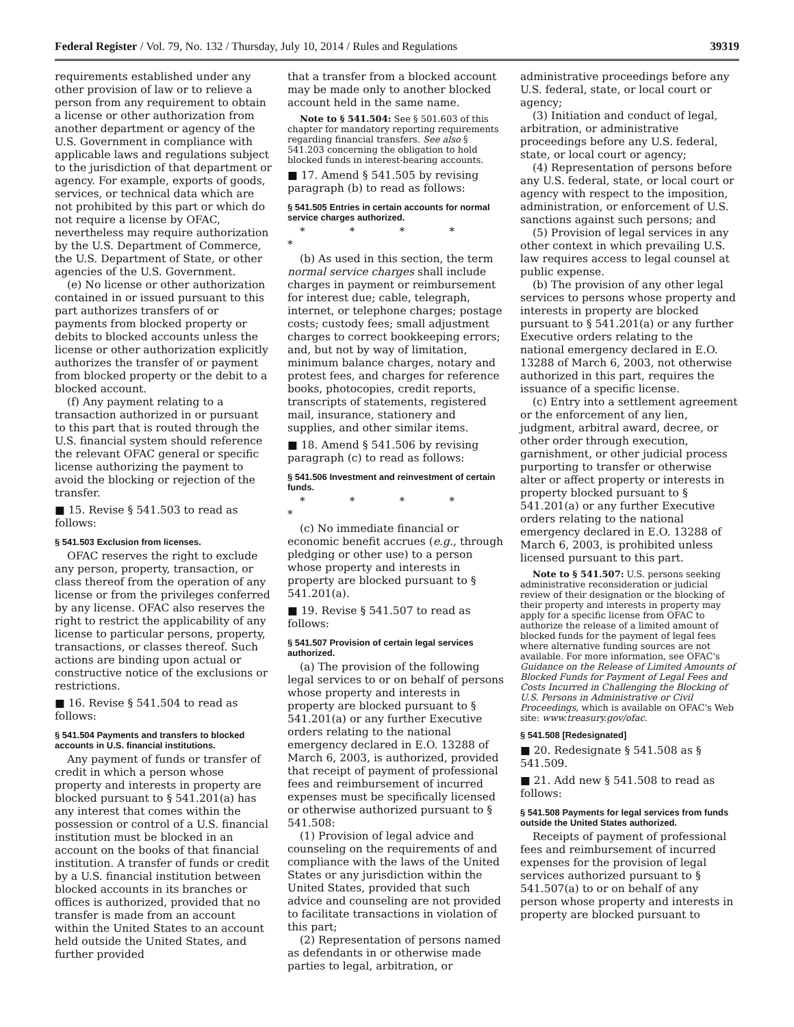Federal Register / Vol. 79, No. 132 / Thursday, July 10, 2014 / Rules and Regulations 39319
requirements established under any other provision of law or to relieve a person from any requirement to obtain a license or other authorization from another department or agency of the U.S. Government in compliance with applicable laws and regulations subject to the jurisdiction of that department or agency. For example, exports of goods, services, or technical data which are not prohibited by this part or which do not require a license by OFAC, nevertheless may require authorization by the U.S. Department of Commerce, the U.S. Department of State, or other agencies of the U.S. Government.
(e) No license or other authorization contained in or issued pursuant to this part authorizes transfers of or payments from blocked property or debits to blocked accounts unless the license or other authorization explicitly authorizes the transfer of or payment from blocked property or the debit to a blocked account.
(f) Any payment relating to a transaction authorized in or pursuant to this part that is routed through the U.S. financial system should reference the relevant OFAC general or specific license authorizing the payment to avoid the blocking or rejection of the transfer.
■ 15. Revise § 541.503 to read as follows:
§ 541.503 Exclusion from licenses.
OFAC reserves the right to exclude any person, property, transaction, or class thereof from the operation of any license or from the privileges conferred by any license. OFAC also reserves the right to restrict the applicability of any license to particular persons, property, transactions, or classes thereof. Such actions are binding upon actual or constructive notice of the exclusions or restrictions.
■ 16. Revise § 541.504 to read as follows:
§ 541.504 Payments and transfers to blocked accounts in U.S. financial institutions.
Any payment of funds or transfer of credit in which a person whose property and interests in property are blocked pursuant to § 541.201(a) has any interest that comes within the possession or control of a U.S. financial institution must be blocked in an account on the books of that financial institution. A transfer of funds or credit by a U.S. financial institution between blocked accounts in its branches or offices is authorized, provided that no transfer is made from an account within the United States to an account held outside the United States, and further provided
that a transfer from a blocked account may be made only to another blocked account held in the same name.
Note to § 541.504: See § 501.603 of this chapter for mandatory reporting requirements regarding financial transfers. See also § 541.203 concerning the obligation to hold blocked funds in interest-bearing accounts.
■ 17. Amend § 541.505 by revising paragraph (b) to read as follows:
§ 541.505 Entries in certain accounts for normal service charges authorized.
* * * * *
(b) As used in this section, the term normal service charges shall include charges in payment or reimbursement for interest due; cable, telegraph, internet, or telephone charges; postage costs; custody fees; small adjustment charges to correct bookkeeping errors; and, but not by way of limitation, minimum balance charges, notary and protest fees, and charges for reference books, photocopies, credit reports, transcripts of statements, registered mail, insurance, stationery and supplies, and other similar items.
■ 18. Amend § 541.506 by revising paragraph (c) to read as follows:
§ 541.506 Investment and reinvestment of certain funds.
* * * * *
(c) No immediate financial or economic benefit accrues (e.g., through pledging or other use) to a person whose property and interests in property are blocked pursuant to § 541.201(a).
■ 19. Revise § 541.507 to read as follows:
§ 541.507 Provision of certain legal services authorized.
(a) The provision of the following legal services to or on behalf of persons whose property and interests in property are blocked pursuant to § 541.201(a) or any further Executive orders relating to the national emergency declared in E.O. 13288 of March 6, 2003, is authorized, provided that receipt of payment of professional fees and reimbursement of incurred expenses must be specifically licensed or otherwise authorized pursuant to § 541.508:
(1) Provision of legal advice and counseling on the requirements of and compliance with the laws of the United States or any jurisdiction within the United States, provided that such advice and counseling are not provided to facilitate transactions in violation of this part;
(2) Representation of persons named as defendants in or otherwise made parties to legal, arbitration, or
administrative proceedings before any U.S. federal, state, or local court or agency;
(3) Initiation and conduct of legal, arbitration, or administrative proceedings before any U.S. federal, state, or local court or agency;
(4) Representation of persons before any U.S. federal, state, or local court or agency with respect to the imposition, administration, or enforcement of U.S. sanctions against such persons; and
(5) Provision of legal services in any other context in which prevailing U.S. law requires access to legal counsel at public expense.
(b) The provision of any other legal services to persons whose property and interests in property are blocked pursuant to § 541.201(a) or any further Executive orders relating to the national emergency declared in E.O. 13288 of March 6, 2003, not otherwise authorized in this part, requires the issuance of a specific license.
(c) Entry into a settlement agreement or the enforcement of any lien, judgment, arbitral award, decree, or other order through execution, garnishment, or other judicial process purporting to transfer or otherwise alter or affect property or interests in property blocked pursuant to § 541.201(a) or any further Executive orders relating to the national emergency declared in E.O. 13288 of March 6, 2003, is prohibited unless licensed pursuant to this part.
Note to § 541.507: U.S. persons seeking administrative reconsideration or judicial review of their designation or the blocking of their property and interests in property may apply for a specific license from OFAC to authorize the release of a limited amount of blocked funds for the payment of legal fees where alternative funding sources are not available. For more information, see OFAC's Guidance on the Release of Limited Amounts of Blocked Funds for Payment of Legal Fees and Costs Incurred in Challenging the Blocking of U.S. Persons in Administrative or Civil Proceedings, which is available on OFAC's Web site: www.treasury.gov/ofac.
§ 541.508 [Redesignated]
■ 20. Redesignate § 541.508 as § 541.509.
■ 21. Add new § 541.508 to read as follows:
§ 541.508 Payments for legal services from funds outside the United States authorized.
Receipts of payment of professional fees and reimbursement of incurred expenses for the provision of legal services authorized pursuant to § 541.507(a) to or on behalf of any person whose property and interests in property are blocked pursuant to